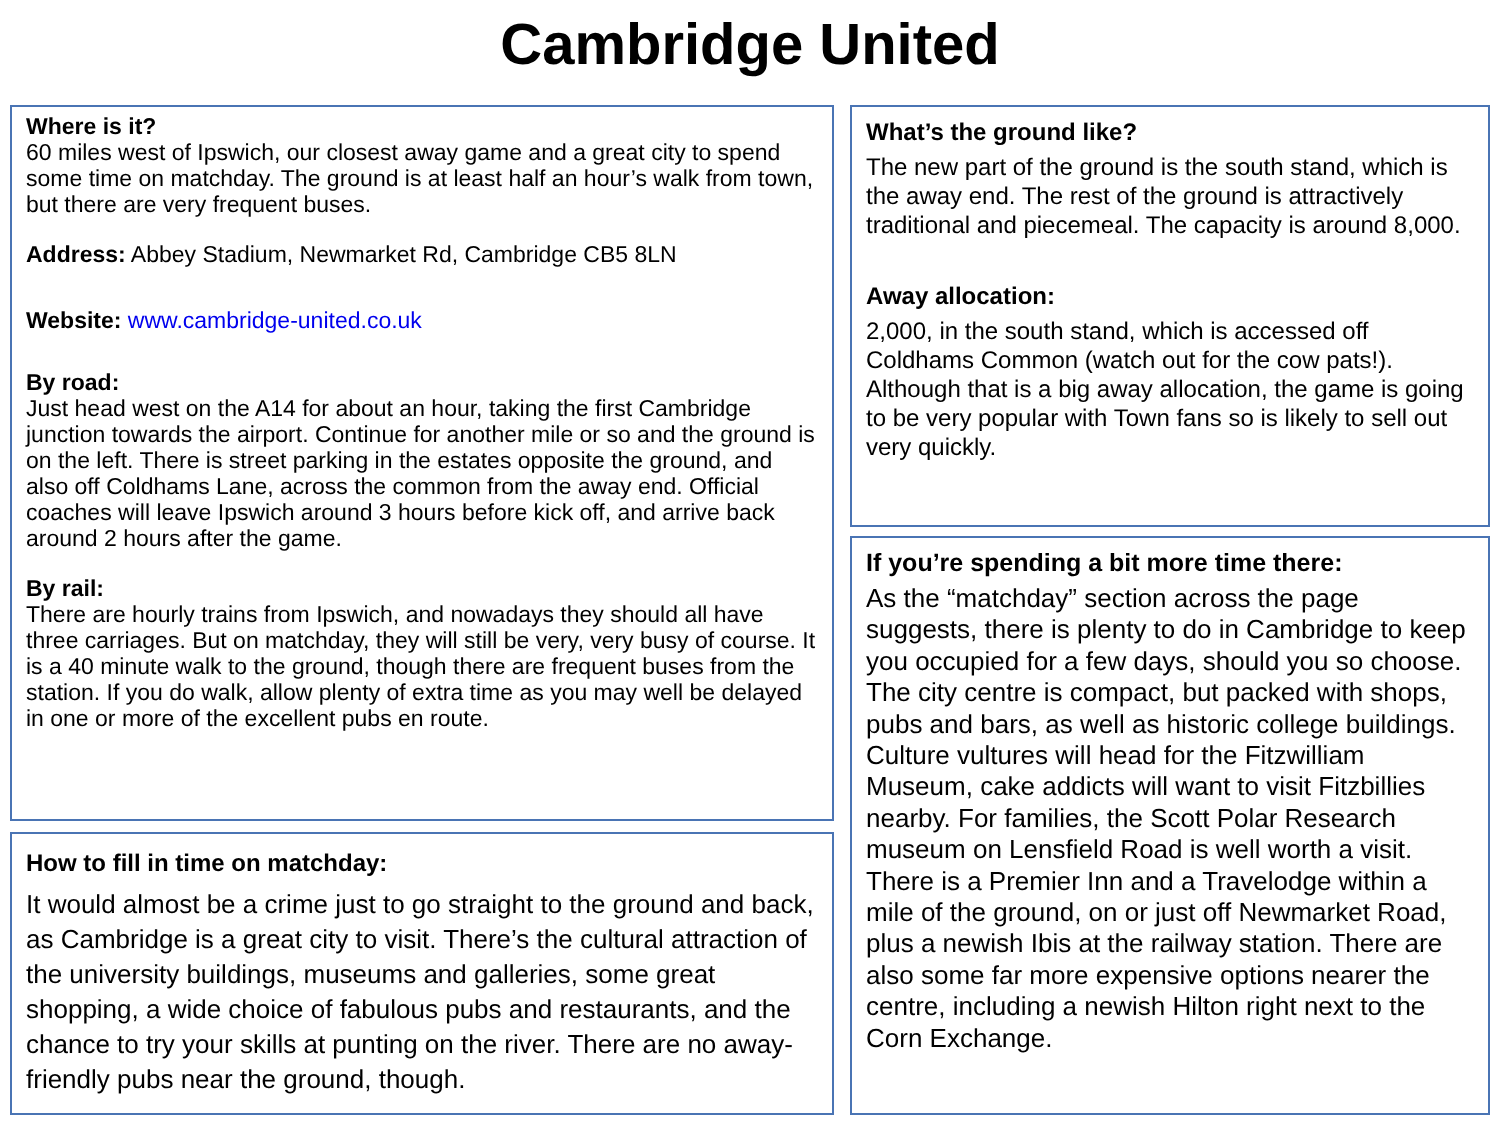Cambridge United
Where is it?
60 miles west of Ipswich, our closest away game and a great city to spend some time on matchday. The ground is at least half an hour’s walk from town, but there are very frequent buses.
Address: Abbey Stadium, Newmarket Rd, Cambridge CB5 8LN
Website: www.cambridge-united.co.uk
By road:
Just head west on the A14 for about an hour, taking the first Cambridge junction towards the airport. Continue for another mile or so and the ground is on the left. There is street parking in the estates opposite the ground, and also off Coldhams Lane, across the common from the away end. Official coaches will leave Ipswich around 3 hours before kick off, and arrive back around 2 hours after the game.
By rail:
There are hourly trains from Ipswich, and nowadays they should all have three carriages. But on matchday, they will still be very, very busy of course. It is a 40 minute walk to the ground, though there are frequent buses from the station. If you do walk, allow plenty of extra time as you may well be delayed in one or more of the excellent pubs en route.
How to fill in time on matchday:
It would almost be a crime just to go straight to the ground and back, as Cambridge is a great city to visit. There’s the cultural attraction of the university buildings, museums and galleries, some great shopping, a wide choice of fabulous pubs and restaurants, and the chance to try your skills at punting on the river. There are no away-friendly pubs near the ground, though.
What’s the ground like?
The new part of the ground is the south stand, which is the away end. The rest of the ground is attractively traditional and piecemeal. The capacity is around 8,000.
Away allocation:
2,000, in the south stand, which is accessed off Coldhams Common (watch out for the cow pats!). Although that is a big away allocation, the game is going to be very popular with Town fans so is likely to sell out very quickly.
If you’re spending a bit more time there:
As the “matchday” section across the page suggests, there is plenty to do in Cambridge to keep you occupied for a few days, should you so choose. The city centre is compact, but packed with shops, pubs and bars, as well as historic college buildings. Culture vultures will head for the Fitzwilliam Museum, cake addicts will want to visit Fitzbillies nearby. For families, the Scott Polar Research museum on Lensfield Road is well worth a visit. There is a Premier Inn and a Travelodge within a mile of the ground, on or just off Newmarket Road, plus a newish Ibis at the railway station. There are also some far more expensive options nearer the centre, including a newish Hilton right next to the Corn Exchange.